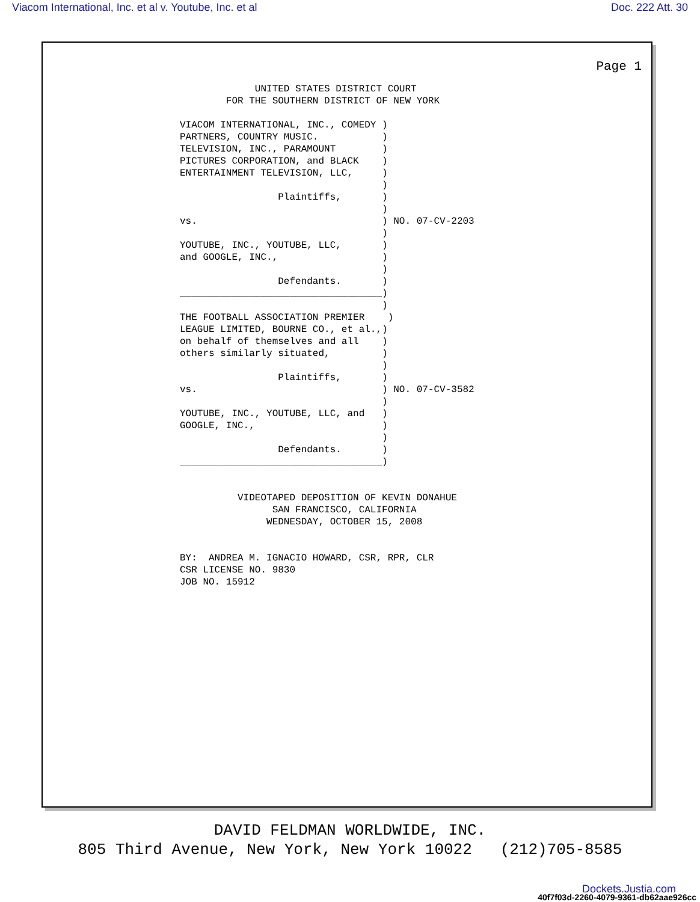Viacom International, Inc. et al v. Youtube, Inc. et al Doc. 222 Att. 30
Page 1
             UNITED STATES DISTRICT COURT
        FOR THE SOUTHERN DISTRICT OF NEW YORK

VIACOM INTERNATIONAL, INC., COMEDY )
PARTNERS, COUNTRY MUSIC.           )
TELEVISION, INC., PARAMOUNT        )
PICTURES CORPORATION, and BLACK    )
ENTERTAINMENT TELEVISION, LLC,     )
                                   )
                 Plaintiffs,       )
                                   )
vs.                                ) NO. 07-CV-2203
                                   )
YOUTUBE, INC., YOUTUBE, LLC,       )
and GOOGLE, INC.,                  )
                                   )
                 Defendants.       )
___________________________________)
                                   )
THE FOOTBALL ASSOCIATION PREMIER    )
LEAGUE LIMITED, BOURNE CO., et al.,)
on behalf of themselves and all    )
others similarly situated,         )
                                   )
                 Plaintiffs,       )
vs.                                ) NO. 07-CV-3582
                                   )
YOUTUBE, INC., YOUTUBE, LLC, and   )
GOOGLE, INC.,                      )
                                   )
                 Defendants.       )
___________________________________)


          VIDEOTAPED DEPOSITION OF KEVIN DONAHUE
                SAN FRANCISCO, CALIFORNIA
               WEDNESDAY, OCTOBER 15, 2008


BY:  ANDREA M. IGNACIO HOWARD, CSR, RPR, CLR
CSR LICENSE NO. 9830
JOB NO. 15912
DAVID FELDMAN WORLDWIDE, INC.
805 Third Avenue, New York, New York 10022 (212)705-8585
Dockets.Justia.com
40f7f03d-2260-4079-9361-db62aae926cc